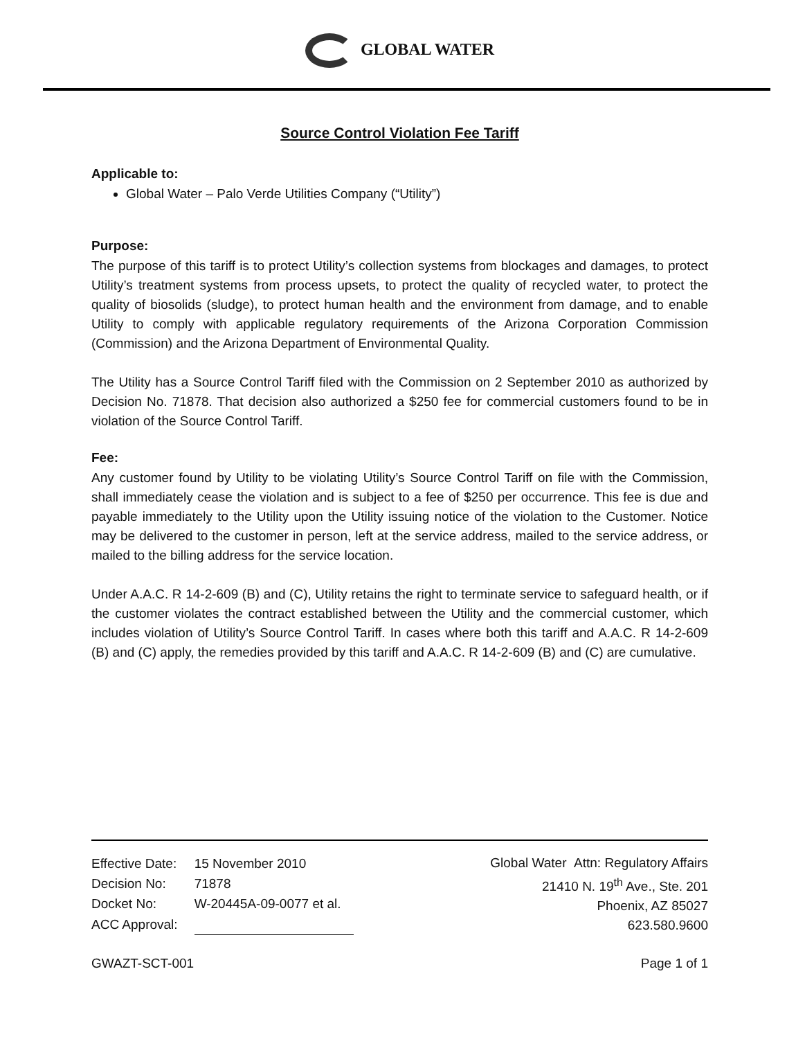GLOBAL WATER
Source Control Violation Fee Tariff
Applicable to:
Global Water – Palo Verde Utilities Company (“Utility”)
Purpose:
The purpose of this tariff is to protect Utility’s collection systems from blockages and damages, to protect Utility’s treatment systems from process upsets, to protect the quality of recycled water, to protect the quality of biosolids (sludge), to protect human health and the environment from damage, and to enable Utility to comply with applicable regulatory requirements of the Arizona Corporation Commission (Commission) and the Arizona Department of Environmental Quality.
The Utility has a Source Control Tariff filed with the Commission on 2 September 2010 as authorized by Decision No. 71878. That decision also authorized a $250 fee for commercial customers found to be in violation of the Source Control Tariff.
Fee:
Any customer found by Utility to be violating Utility’s Source Control Tariff on file with the Commission, shall immediately cease the violation and is subject to a fee of $250 per occurrence. This fee is due and payable immediately to the Utility upon the Utility issuing notice of the violation to the Customer. Notice may be delivered to the customer in person, left at the service address, mailed to the service address, or mailed to the billing address for the service location.
Under A.A.C. R 14-2-609 (B) and (C), Utility retains the right to terminate service to safeguard health, or if the customer violates the contract established between the Utility and the commercial customer, which includes violation of Utility’s Source Control Tariff. In cases where both this tariff and A.A.C. R 14-2-609 (B) and (C) apply, the remedies provided by this tariff and A.A.C. R 14-2-609 (B) and (C) are cumulative.
| Effective Date: | 15 November 2010 |
| Decision No: | 71878 |
| Docket No: | W-20445A-09-0077 et al. |
| ACC Approval: | |
Global Water Attn: Regulatory Affairs
21410 N. 19<sup>th</sup> Ave., Ste. 201
Phoenix, AZ 85027
623.580.9600
GWAZT-SCT-001 Page 1 of 1